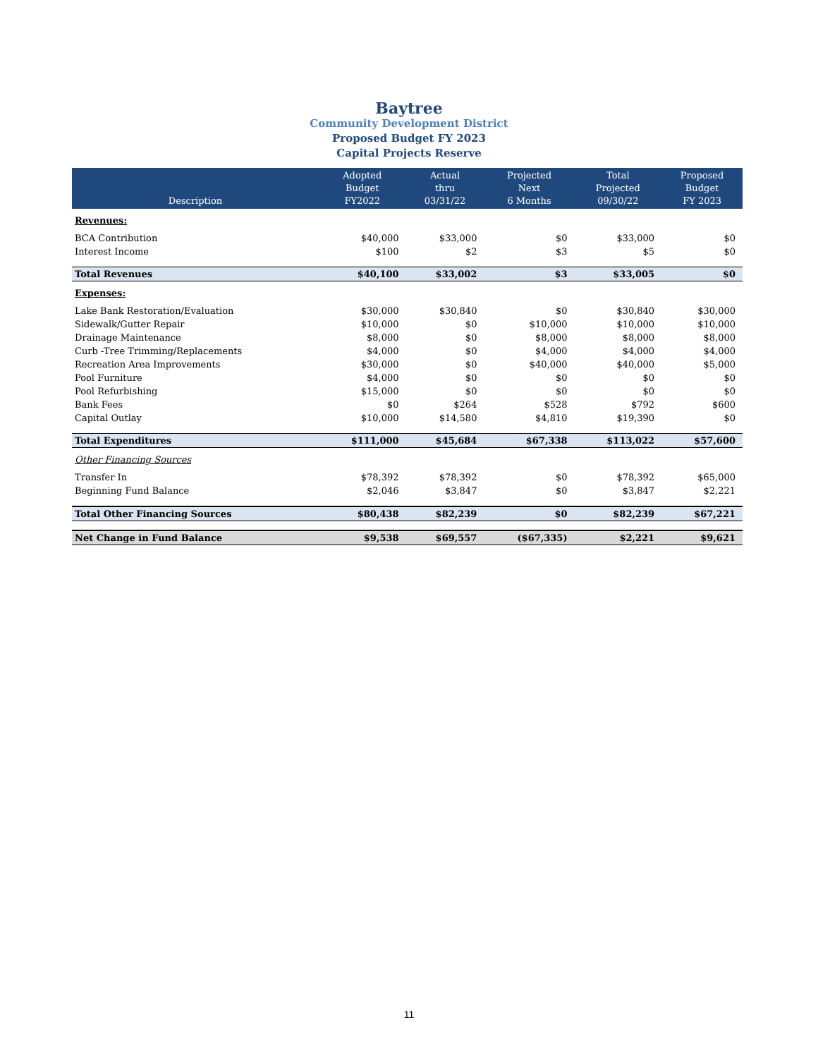Baytree
Community Development District
Proposed Budget FY 2023
Capital Projects Reserve
| Description | Adopted Budget FY2022 | Actual thru 03/31/22 | Projected Next 6 Months | Total Projected 09/30/22 | Proposed Budget FY 2023 |
| --- | --- | --- | --- | --- | --- |
| Revenues: | | | | | |
| BCA Contribution | $40,000 | $33,000 | $0 | $33,000 | $0 |
| Interest Income | $100 | $2 | $3 | $5 | $0 |
| Total Revenues | $40,100 | $33,002 | $3 | $33,005 | $0 |
| Expenses: | | | | | |
| Lake Bank Restoration/Evaluation | $30,000 | $30,840 | $0 | $30,840 | $30,000 |
| Sidewalk/Gutter Repair | $10,000 | $0 | $10,000 | $10,000 | $10,000 |
| Drainage Maintenance | $8,000 | $0 | $8,000 | $8,000 | $8,000 |
| Curb -Tree Trimming/Replacements | $4,000 | $0 | $4,000 | $4,000 | $4,000 |
| Recreation Area Improvements | $30,000 | $0 | $40,000 | $40,000 | $5,000 |
| Pool Furniture | $4,000 | $0 | $0 | $0 | $0 |
| Pool Refurbishing | $15,000 | $0 | $0 | $0 | $0 |
| Bank Fees | $0 | $264 | $528 | $792 | $600 |
| Capital Outlay | $10,000 | $14,580 | $4,810 | $19,390 | $0 |
| Total Expenditures | $111,000 | $45,684 | $67,338 | $113,022 | $57,600 |
| Other Financing Sources | | | | | |
| Transfer In | $78,392 | $78,392 | $0 | $78,392 | $65,000 |
| Beginning Fund Balance | $2,046 | $3,847 | $0 | $3,847 | $2,221 |
| Total Other Financing Sources | $80,438 | $82,239 | $0 | $82,239 | $67,221 |
| Net Change in Fund Balance | $9,538 | $69,557 | ($67,335) | $2,221 | $9,621 |
11